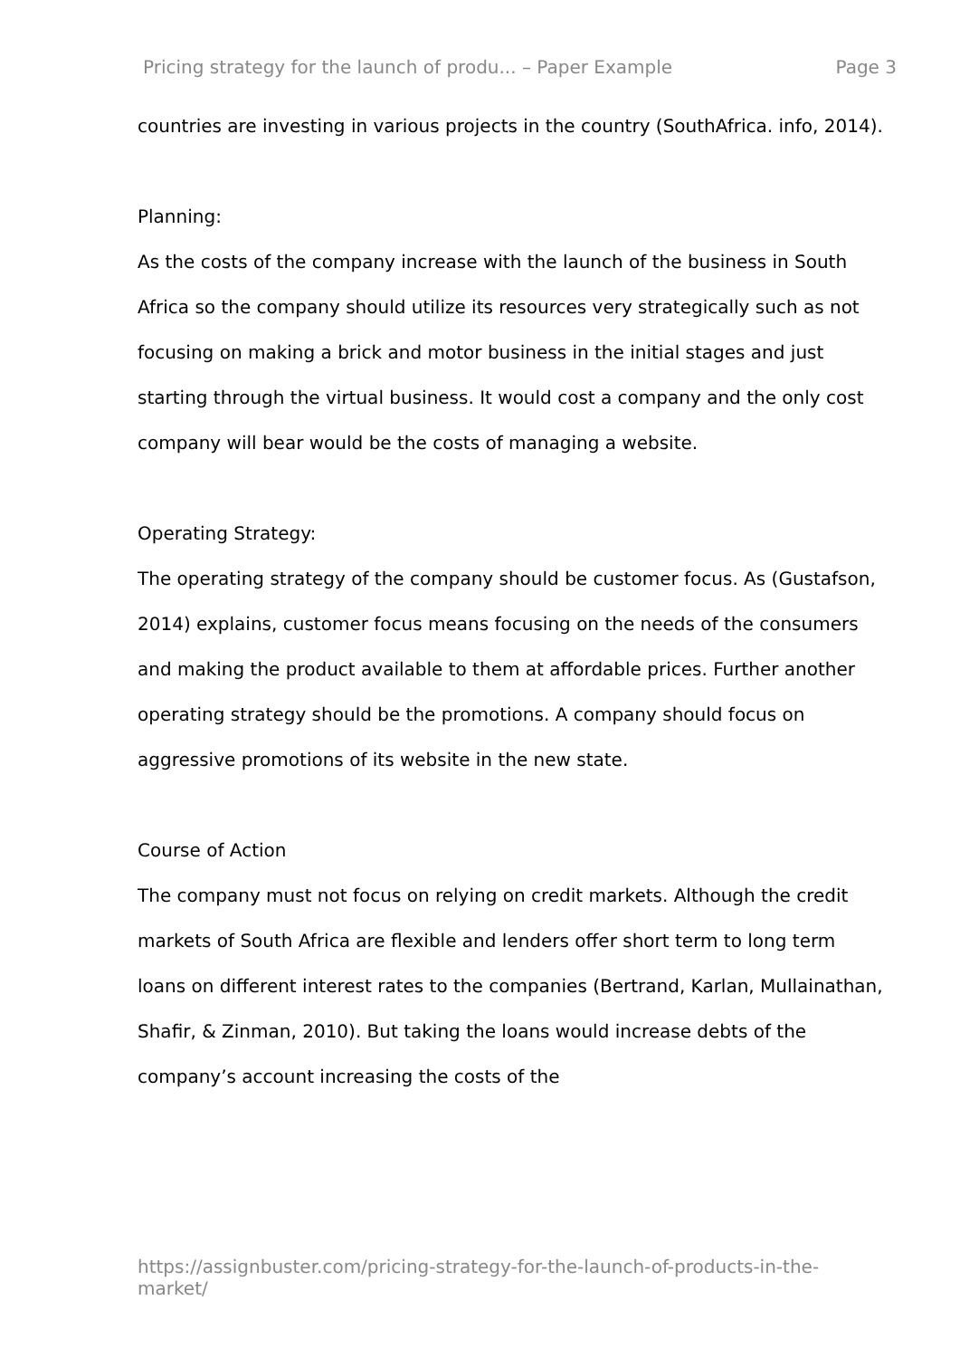Pricing strategy for the launch of produ... – Paper Example Page 3
countries are investing in various projects in the country (SouthAfrica. info, 2014).
Planning:
As the costs of the company increase with the launch of the business in South Africa so the company should utilize its resources very strategically such as not focusing on making a brick and motor business in the initial stages and just starting through the virtual business. It would cost a company and the only cost company will bear would be the costs of managing a website.
Operating Strategy:
The operating strategy of the company should be customer focus. As (Gustafson, 2014) explains, customer focus means focusing on the needs of the consumers and making the product available to them at affordable prices. Further another operating strategy should be the promotions. A company should focus on aggressive promotions of its website in the new state.
Course of Action
The company must not focus on relying on credit markets. Although the credit markets of South Africa are flexible and lenders offer short term to long term loans on different interest rates to the companies (Bertrand, Karlan, Mullainathan, Shafir, & Zinman, 2010). But taking the loans would increase debts of the company’s account increasing the costs of the
https://assignbuster.com/pricing-strategy-for-the-launch-of-products-in-the-market/